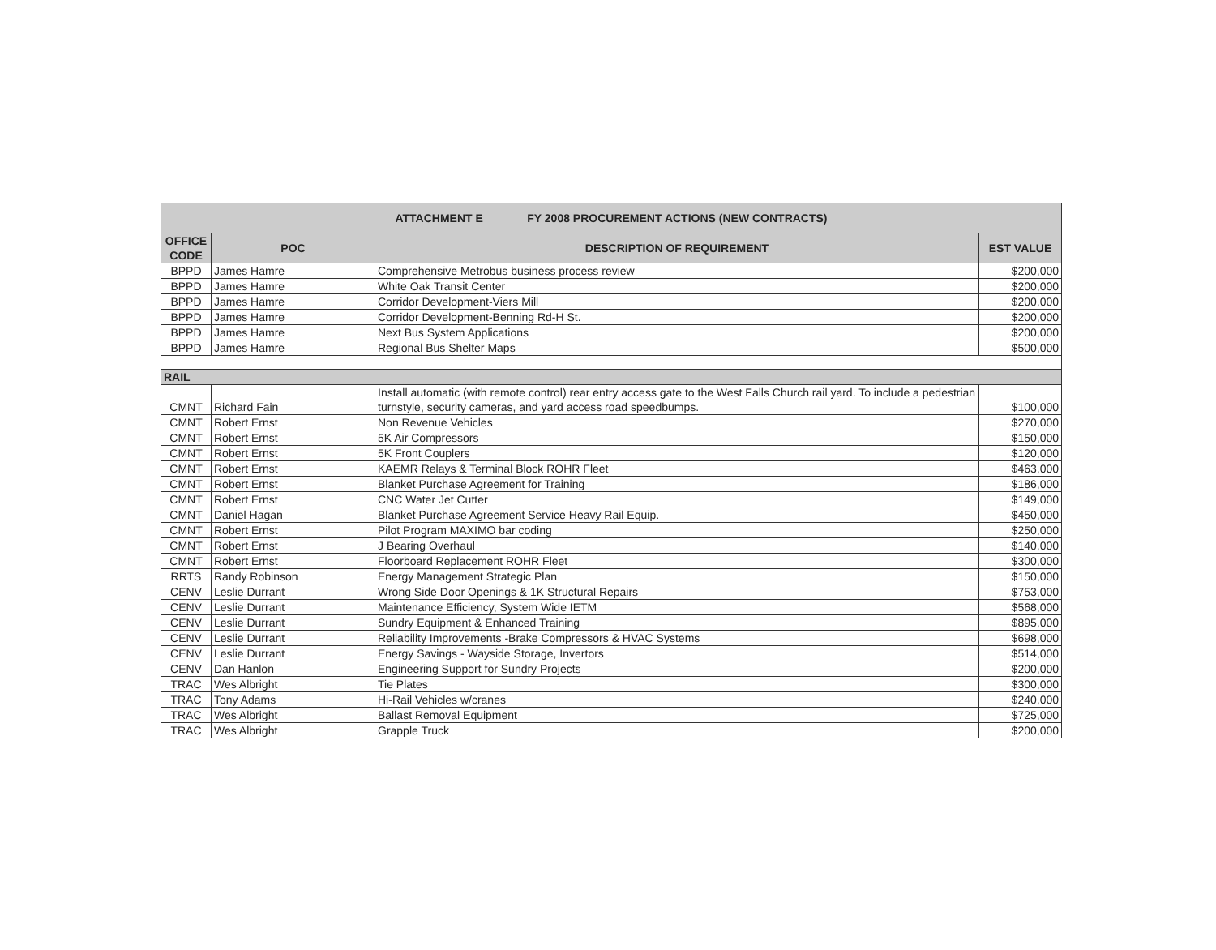| ATTACHMENT E FY 2008 PROCUREMENT ACTIONS (NEW CONTRACTS) | | | |
| --- | --- | --- | --- |
| OFFICE CODE | POC | DESCRIPTION OF REQUIREMENT | EST VALUE |
| BPPD | James Hamre | Comprehensive Metrobus business process review | $200,000 |
| BPPD | James Hamre | White Oak Transit Center | $200,000 |
| BPPD | James Hamre | Corridor Development-Viers Mill | $200,000 |
| BPPD | James Hamre | Corridor Development-Benning Rd-H St. | $200,000 |
| BPPD | James Hamre | Next Bus System Applications | $200,000 |
| BPPD | James Hamre | Regional Bus Shelter Maps | $500,000 |
| RAIL | | | |
| CMNT | Richard Fain | Install automatic (with remote control) rear entry access gate to the West Falls Church rail yard. To include a pedestrian turnstyle, security cameras, and yard access road speedbumps. | $100,000 |
| CMNT | Robert Ernst | Non Revenue Vehicles | $270,000 |
| CMNT | Robert Ernst | 5K Air Compressors | $150,000 |
| CMNT | Robert Ernst | 5K Front Couplers | $120,000 |
| CMNT | Robert Ernst | KAEMR Relays & Terminal Block ROHR Fleet | $463,000 |
| CMNT | Robert Ernst | Blanket Purchase Agreement for Training | $186,000 |
| CMNT | Robert Ernst | CNC Water Jet Cutter | $149,000 |
| CMNT | Daniel Hagan | Blanket Purchase Agreement Service Heavy Rail Equip. | $450,000 |
| CMNT | Robert Ernst | Pilot Program MAXIMO bar coding | $250,000 |
| CMNT | Robert Ernst | J Bearing Overhaul | $140,000 |
| CMNT | Robert Ernst | Floorboard Replacement ROHR Fleet | $300,000 |
| RRTS | Randy Robinson | Energy Management Strategic Plan | $150,000 |
| CENV | Leslie Durrant | Wrong Side Door Openings & 1K Structural Repairs | $753,000 |
| CENV | Leslie Durrant | Maintenance Efficiency, System Wide IETM | $568,000 |
| CENV | Leslie Durrant | Sundry Equipment & Enhanced Training | $895,000 |
| CENV | Leslie Durrant | Reliability Improvements -Brake Compressors & HVAC Systems | $698,000 |
| CENV | Leslie Durrant | Energy Savings - Wayside Storage, Invertors | $514,000 |
| CENV | Dan Hanlon | Engineering Support for Sundry Projects | $200,000 |
| TRAC | Wes Albright | Tie Plates | $300,000 |
| TRAC | Tony Adams | Hi-Rail Vehicles w/cranes | $240,000 |
| TRAC | Wes Albright | Ballast Removal Equipment | $725,000 |
| TRAC | Wes Albright | Grapple Truck | $200,000 |